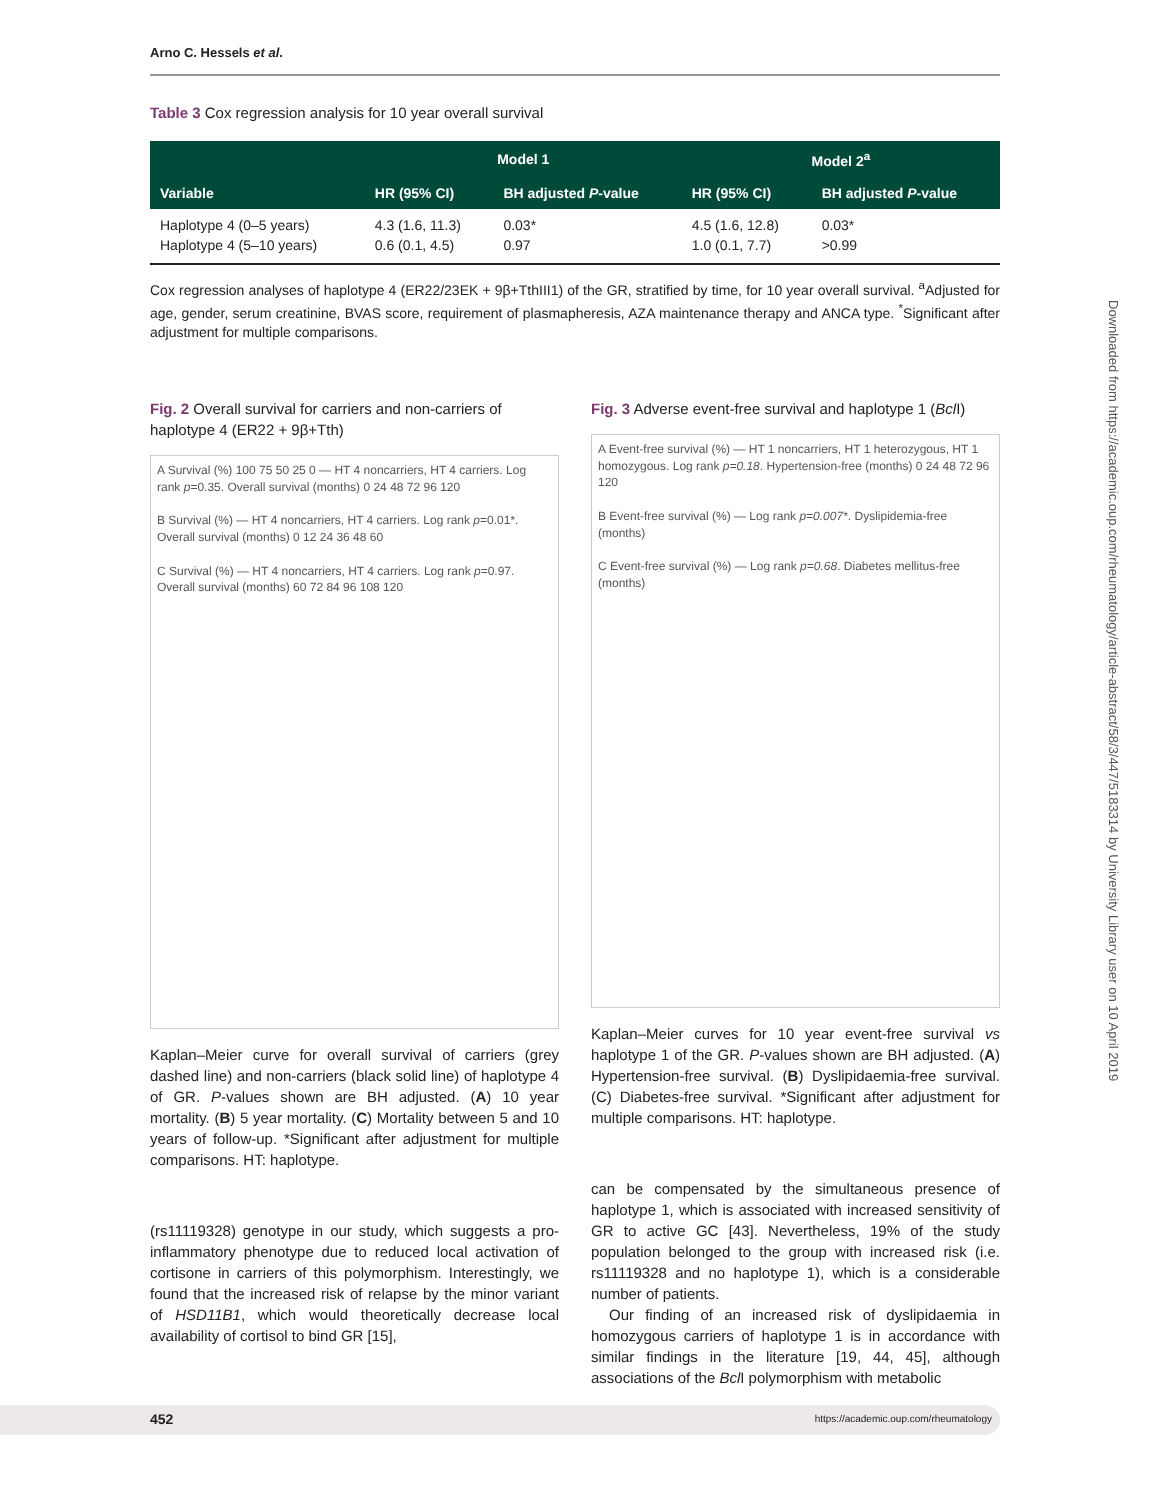Arno C. Hessels et al.
Table 3 Cox regression analysis for 10 year overall survival
| | Model 1 | | Model 2<sup>a</sup> | |
| --- | --- | --- | --- | --- |
| Variable | HR (95% CI) | BH adjusted P -value | HR (95% CI) | BH adjusted P -value |
| Haplotype 4 (0–5 years) | 4.3 (1.6, 11.3) | 0.03* | 4.5 (1.6, 12.8) | 0.03* |
| Haplotype 4 (5–10 years) | 0.6 (0.1, 4.5) | 0.97 | 1.0 (0.1, 7.7) | >0.99 |
Cox regression analyses of haplotype 4 (ER22/23EK + 9β+TthIII1) of the GR, stratified by time, for 10 year overall survival. <sup>a</sup>Adjusted for age, gender, serum creatinine, BVAS score, requirement of plasmapheresis, AZA maintenance therapy and ANCA type. <sup>*</sup>Significant after adjustment for multiple comparisons.
Fig. 2 Overall survival for carriers and non-carriers of haplotype 4 (ER22 + 9β+Tth)
A Survival (%) 100 75 50 25 0 — HT 4 noncarriers, HT 4 carriers. Log rank p=0.35. Overall survival (months) 0 24 48 72 96 120
B Survival (%) — HT 4 noncarriers, HT 4 carriers. Log rank p=0.01*. Overall survival (months) 0 12 24 36 48 60
C Survival (%) — HT 4 noncarriers, HT 4 carriers. Log rank p=0.97. Overall survival (months) 60 72 84 96 108 120
Kaplan–Meier curve for overall survival of carriers (grey dashed line) and non-carriers (black solid line) of haplotype 4 of GR. P-values shown are BH adjusted. (A) 10 year mortality. (B) 5 year mortality. (C) Mortality between 5 and 10 years of follow-up. *Significant after adjustment for multiple comparisons. HT: haplotype.
(rs11119328) genotype in our study, which suggests a pro-inflammatory phenotype due to reduced local activation of cortisone in carriers of this polymorphism. Interestingly, we found that the increased risk of relapse by the minor variant of HSD11B1, which would theoretically decrease local availability of cortisol to bind GR [15],
Fig. 3 Adverse event-free survival and haplotype 1 (Bcl I)
A Event-free survival (%) — HT 1 noncarriers, HT 1 heterozygous, HT 1 homozygous. Log rank p=0.18. Hypertension-free (months) 0 24 48 72 96 120
B Event-free survival (%) — Log rank p=0.007*. Dyslipidemia-free (months)
C Event-free survival (%) — Log rank p=0.68. Diabetes mellitus-free (months)
Kaplan–Meier curves for 10 year event-free survival vs haplotype 1 of the GR. P-values shown are BH adjusted. (A) Hypertension-free survival. (B) Dyslipidaemia-free survival. (C) Diabetes-free survival. *Significant after adjustment for multiple comparisons. HT: haplotype.
can be compensated by the simultaneous presence of haplotype 1, which is associated with increased sensitivity of GR to active GC [43]. Nevertheless, 19% of the study population belonged to the group with increased risk (i.e. rs11119328 and no haplotype 1), which is a considerable number of patients.
Our finding of an increased risk of dyslipidaemia in homozygous carriers of haplotype 1 is in accordance with similar findings in the literature [19, 44, 45], although associations of the Bcl I polymorphism with metabolic
Downloaded from https://academic.oup.com/rheumatology/article-abstract/58/3/447/5183314 by University Library user on 10 April 2019
452 https://academic.oup.com/rheumatology